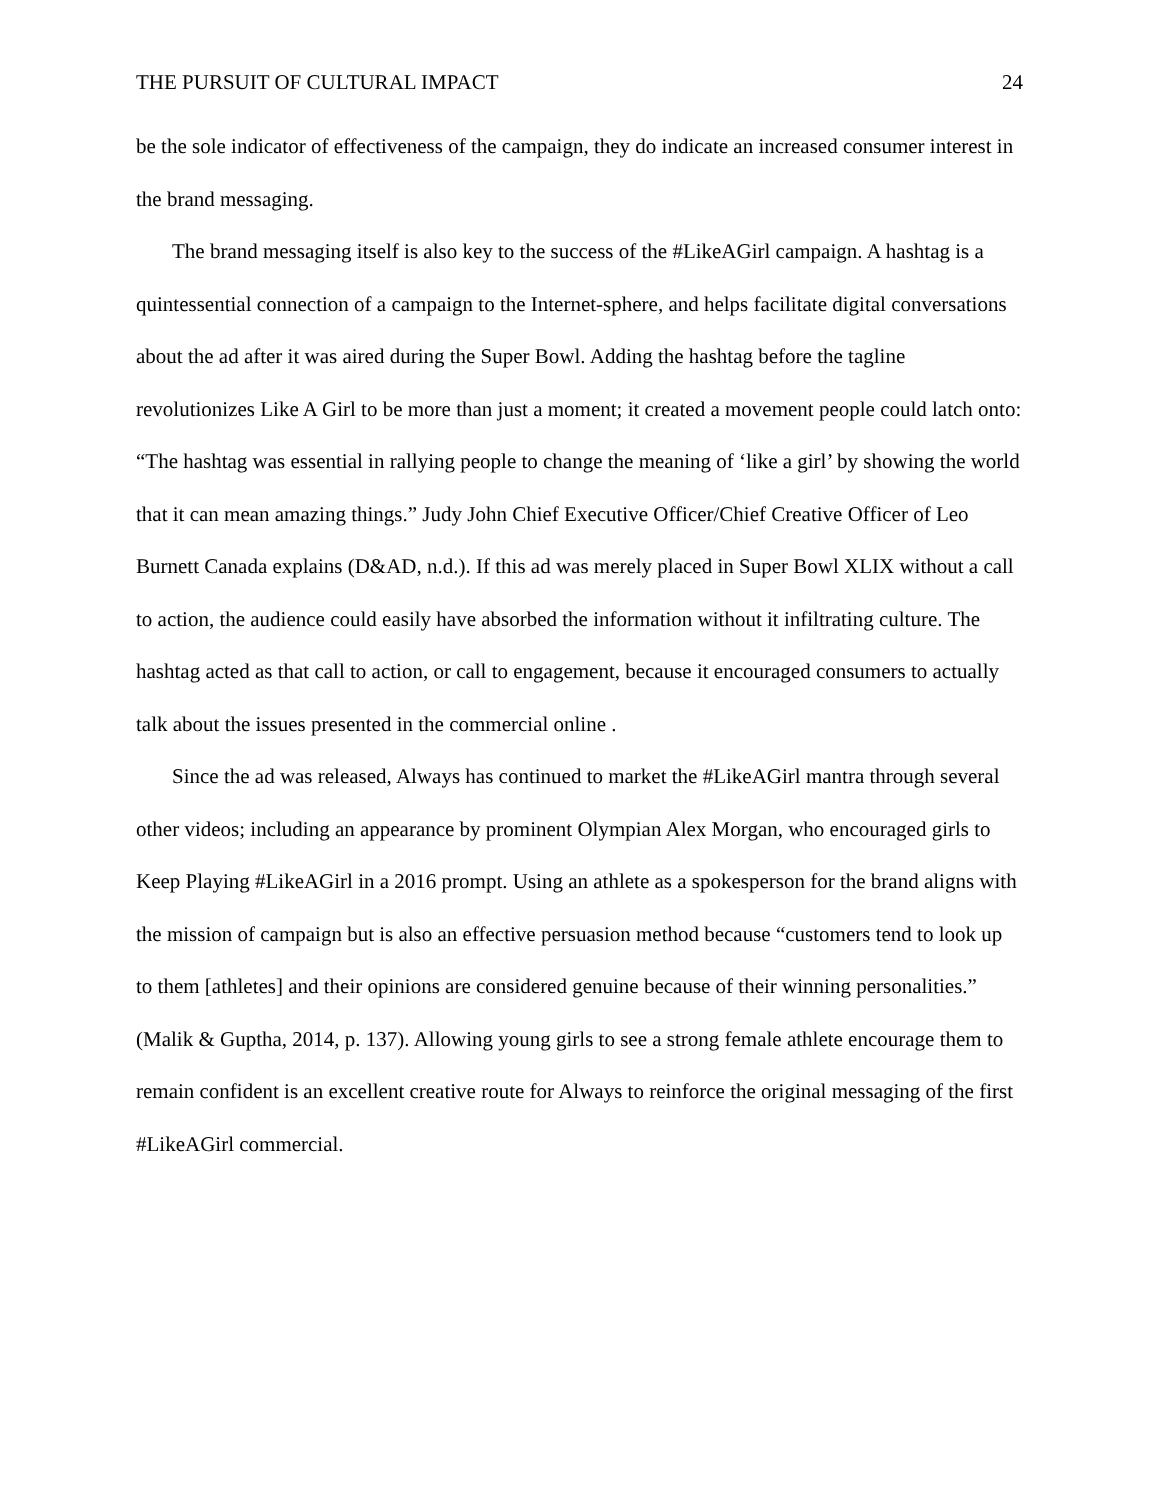THE PURSUIT OF CULTURAL IMPACT 24
be the sole indicator of effectiveness of the campaign, they do indicate an increased consumer interest in the brand messaging.
The brand messaging itself is also key to the success of the #LikeAGirl campaign. A hashtag is a quintessential connection of a campaign to the Internet-sphere, and helps facilitate digital conversations about the ad after it was aired during the Super Bowl. Adding the hashtag before the tagline revolutionizes Like A Girl to be more than just a moment; it created a movement people could latch onto: “The hashtag was essential in rallying people to change the meaning of ‘like a girl’ by showing the world that it can mean amazing things.” Judy John Chief Executive Officer/Chief Creative Officer of Leo Burnett Canada explains (D&AD, n.d.). If this ad was merely placed in Super Bowl XLIX without a call to action, the audience could easily have absorbed the information without it infiltrating culture. The hashtag acted as that call to action, or call to engagement, because it encouraged consumers to actually talk about the issues presented in the commercial online .
Since the ad was released, Always has continued to market the #LikeAGirl mantra through several other videos; including an appearance by prominent Olympian Alex Morgan, who encouraged girls to Keep Playing #LikeAGirl in a 2016 prompt. Using an athlete as a spokesperson for the brand aligns with the mission of campaign but is also an effective persuasion method because “customers tend to look up to them [athletes] and their opinions are considered genuine because of their winning personalities.” (Malik & Guptha, 2014, p. 137). Allowing young girls to see a strong female athlete encourage them to remain confident is an excellent creative route for Always to reinforce the original messaging of the first #LikeAGirl commercial.